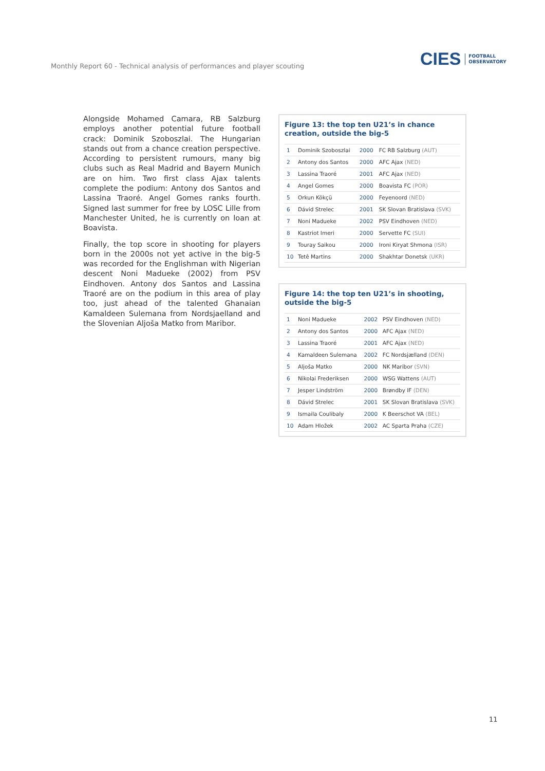Monthly Report 60 - Technical analysis of performances and player scouting
CIES FOOTBALL
OBSERVATORY
Alongside Mohamed Camara, RB Salzburg employs another potential future football crack: Dominik Szoboszlai. The Hungarian stands out from a chance creation perspective. According to persistent rumours, many big clubs such as Real Madrid and Bayern Munich are on him. Two first class Ajax talents complete the podium: Antony dos Santos and Lassina Traoré. Angel Gomes ranks fourth. Signed last summer for free by LOSC Lille from Manchester United, he is currently on loan at Boavista.
Finally, the top score in shooting for players born in the 2000s not yet active in the big-5 was recorded for the Englishman with Nigerian descent Noni Madueke (2002) from PSV Eindhoven. Antony dos Santos and Lassina Traoré are on the podium in this area of play too, just ahead of the talented Ghanaian Kamaldeen Sulemana from Nordsjaelland and the Slovenian Aljoša Matko from Maribor.
Figure 13: the top ten U21’s in chance creation, outside the big-5
| 1 | Dominik Szoboszlai | 2000 | FC RB Salzburg (AUT) |
| 2 | Antony dos Santos | 2000 | AFC Ajax (NED) |
| 3 | Lassina Traoré | 2001 | AFC Ajax (NED) |
| 4 | Angel Gomes | 2000 | Boavista FC (POR) |
| 5 | Orkun Kökçü | 2000 | Feyenoord (NED) |
| 6 | Dávid Strelec | 2001 | SK Slovan Bratislava (SVK) |
| 7 | Noni Madueke | 2002 | PSV Eindhoven (NED) |
| 8 | Kastriot Imeri | 2000 | Servette FC (SUI) |
| 9 | Touray Saikou | 2000 | Ironi Kiryat Shmona (ISR) |
| 10 | Tetê Martins | 2000 | Shakhtar Donetsk (UKR) |
Figure 14: the top ten U21’s in shooting, outside the big-5
| 1 | Noni Madueke | 2002 | PSV Eindhoven (NED) |
| 2 | Antony dos Santos | 2000 | AFC Ajax (NED) |
| 3 | Lassina Traoré | 2001 | AFC Ajax (NED) |
| 4 | Kamaldeen Sulemana | 2002 | FC Nordsjælland (DEN) |
| 5 | Aljoša Matko | 2000 | NK Maribor (SVN) |
| 6 | Nikolai Frederiksen | 2000 | WSG Wattens (AUT) |
| 7 | Jesper Lindström | 2000 | Brøndby IF (DEN) |
| 8 | Dávid Strelec | 2001 | SK Slovan Bratislava (SVK) |
| 9 | Ismaila Coulibaly | 2000 | K Beerschot VA (BEL) |
| 10 | Adam Hložek | 2002 | AC Sparta Praha (CZE) |
11